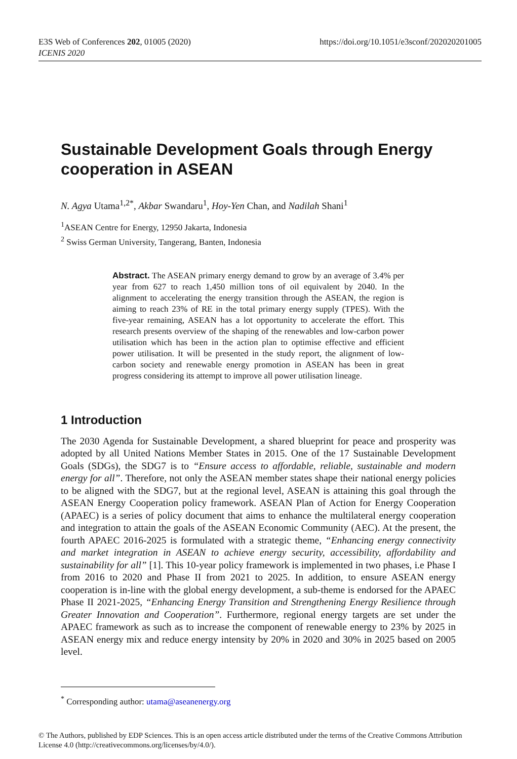https://doi.org/10.1051/e3sconf/202020201005 E3S Web of Conferences 202, 01005 (2020)
ICENIS 2020
Sustainable Development Goals through Energy cooperation in ASEAN
N. Agya Utama<sup>1,2*</sup>, Akbar Swandaru<sup>1</sup>, Hoy-Yen Chan, and Nadilah Shani<sup>1</sup>
<sup>1</sup> ASEAN Centre for Energy, 12950 Jakarta, Indonesia
<sup>2</sup> Swiss German University, Tangerang, Banten, Indonesia
Abstract. The ASEAN primary energy demand to grow by an average of 3.4% per year from 627 to reach 1,450 million tons of oil equivalent by 2040. In the alignment to accelerating the energy transition through the ASEAN, the region is aiming to reach 23% of RE in the total primary energy supply (TPES). With the five-year remaining, ASEAN has a lot opportunity to accelerate the effort. This research presents overview of the shaping of the renewables and low-carbon power utilisation which has been in the action plan to optimise effective and efficient power utilisation. It will be presented in the study report, the alignment of low-carbon society and renewable energy promotion in ASEAN has been in great progress considering its attempt to improve all power utilisation lineage.
1 Introduction
The 2030 Agenda for Sustainable Development, a shared blueprint for peace and prosperity was adopted by all United Nations Member States in 2015. One of the 17 Sustainable Development Goals (SDGs), the SDG7 is to “Ensure access to affordable, reliable, sustainable and modern energy for all”. Therefore, not only the ASEAN member states shape their national energy policies to be aligned with the SDG7, but at the regional level, ASEAN is attaining this goal through the ASEAN Energy Cooperation policy framework. ASEAN Plan of Action for Energy Cooperation (APAEC) is a series of policy document that aims to enhance the multilateral energy cooperation and integration to attain the goals of the ASEAN Economic Community (AEC). At the present, the fourth APAEC 2016-2025 is formulated with a strategic theme, “Enhancing energy connectivity and market integration in ASEAN to achieve energy security, accessibility, affordability and sustainability for all” [1]. This 10-year policy framework is implemented in two phases, i.e Phase I from 2016 to 2020 and Phase II from 2021 to 2025. In addition, to ensure ASEAN energy cooperation is in-line with the global energy development, a sub-theme is endorsed for the APAEC Phase II 2021-2025, “Enhancing Energy Transition and Strengthening Energy Resilience through Greater Innovation and Cooperation”. Furthermore, regional energy targets are set under the APAEC framework as such as to increase the component of renewable energy to 23% by 2025 in ASEAN energy mix and reduce energy intensity by 20% in 2020 and 30% in 2025 based on 2005 level.
<sup>*</sup> Corresponding author: utama@aseanenergy.org
© The Authors, published by EDP Sciences. This is an open access article distributed under the terms of the Creative Commons Attribution License 4.0 (http://creativecommons.org/licenses/by/4.0/).